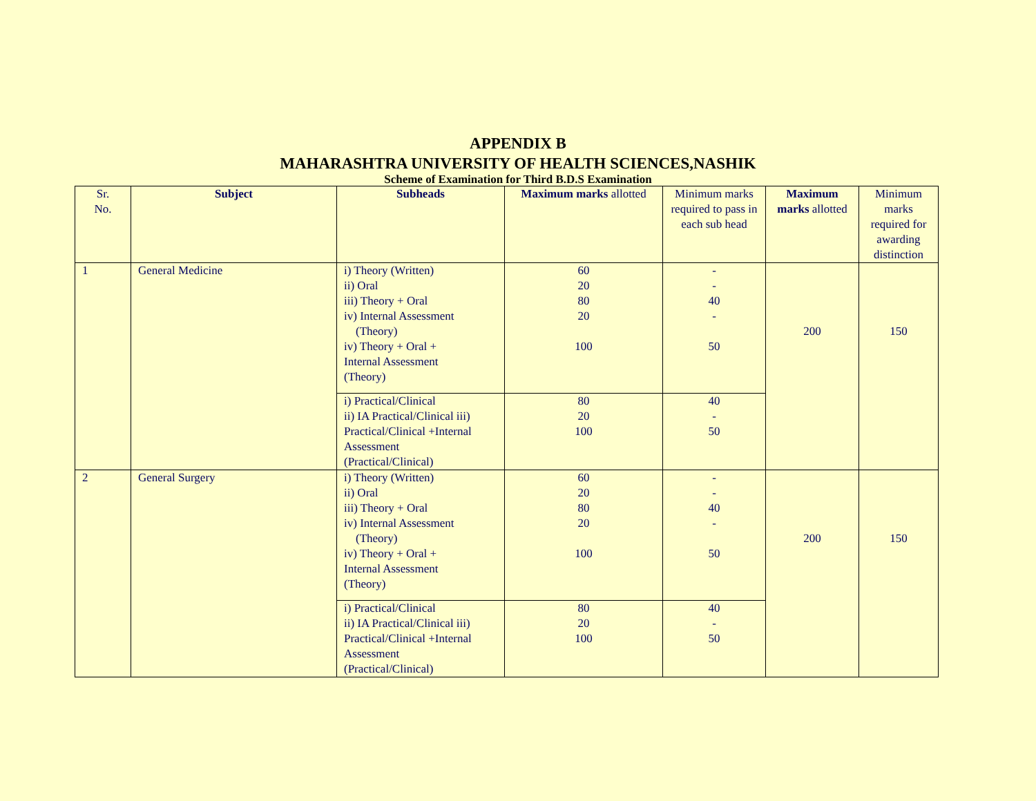APPENDIX B
MAHARASHTRA UNIVERSITY OF HEALTH SCIENCES,NASHIK
Scheme of Examination for Third B.D.S Examination
| Sr. No. | Subject | Subheads | Maximum marks allotted | Minimum marks required to pass in each sub head | Maximum marks allotted | Minimum marks required for awarding distinction |
| --- | --- | --- | --- | --- | --- | --- |
| 1 | General Medicine | i) Theory (Written) ii) Oral iii) Theory + Oral iv) Internal Assessment (Theory) iv) Theory + Oral + Internal Assessment (Theory) | 60 20 80 20 100 | - - 40 - 50 | 200 | 150 |
| | | i) Practical/Clinical ii) IA Practical/Clinical iii) Practical/Clinical +Internal Assessment (Practical/Clinical) | 80 20 100 | 40 - 50 | | |
| 2 | General Surgery | i) Theory (Written) ii) Oral iii) Theory + Oral iv) Internal Assessment (Theory) iv) Theory + Oral + Internal Assessment (Theory) | 60 20 80 20 100 | - - 40 - 50 | 200 | 150 |
| | | i) Practical/Clinical ii) IA Practical/Clinical iii) Practical/Clinical +Internal Assessment (Practical/Clinical) | 80 20 100 | 40 - 50 | | |